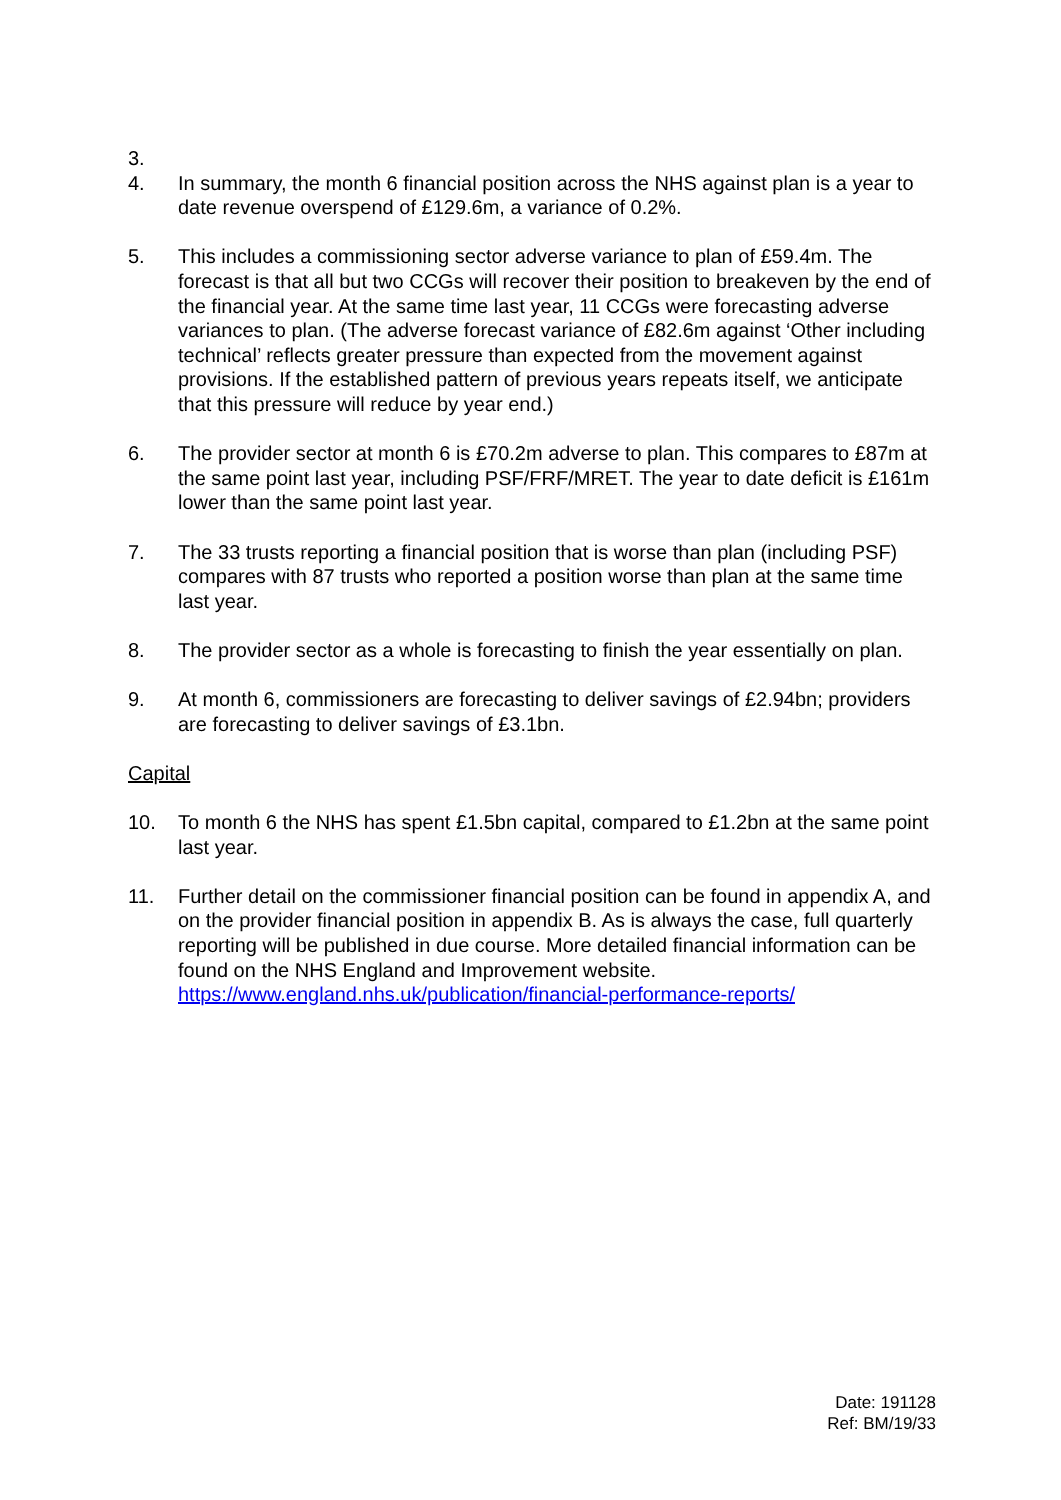3.
4. In summary, the month 6 financial position across the NHS against plan is a year to date revenue overspend of £129.6m, a variance of 0.2%.
5. This includes a commissioning sector adverse variance to plan of £59.4m. The forecast is that all but two CCGs will recover their position to breakeven by the end of the financial year. At the same time last year, 11 CCGs were forecasting adverse variances to plan. (The adverse forecast variance of £82.6m against ‘Other including technical’ reflects greater pressure than expected from the movement against provisions. If the established pattern of previous years repeats itself, we anticipate that this pressure will reduce by year end.)
6. The provider sector at month 6 is £70.2m adverse to plan. This compares to £87m at the same point last year, including PSF/FRF/MRET. The year to date deficit is £161m lower than the same point last year.
7. The 33 trusts reporting a financial position that is worse than plan (including PSF) compares with 87 trusts who reported a position worse than plan at the same time last year.
8. The provider sector as a whole is forecasting to finish the year essentially on plan.
9. At month 6, commissioners are forecasting to deliver savings of £2.94bn; providers are forecasting to deliver savings of £3.1bn.
Capital
10. To month 6 the NHS has spent £1.5bn capital, compared to £1.2bn at the same point last year.
11. Further detail on the commissioner financial position can be found in appendix A, and on the provider financial position in appendix B. As is always the case, full quarterly reporting will be published in due course. More detailed financial information can be found on the NHS England and Improvement website. https://www.england.nhs.uk/publication/financial-performance-reports/
Date: 191128
Ref: BM/19/33